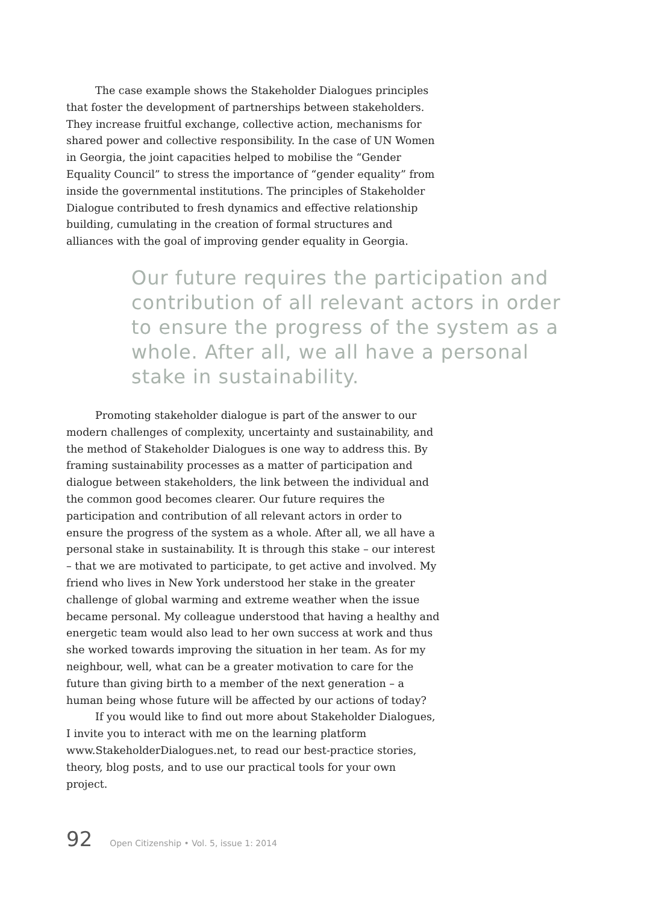The case example shows the Stakeholder Dialogues principles that foster the development of partnerships between stakeholders. They increase fruitful exchange, collective action, mechanisms for shared power and collective responsibility. In the case of UN Women in Georgia, the joint capacities helped to mobilise the “Gender Equality Council” to stress the importance of “gender equality” from inside the governmental institutions. The principles of Stakeholder Dialogue contributed to fresh dynamics and effective relationship building, cumulating in the creation of formal structures and alliances with the goal of improving gender equality in Georgia.
Our future requires the participation and contribution of all relevant actors in order to ensure the progress of the system as a whole. After all, we all have a personal stake in sustainability.
Promoting stakeholder dialogue is part of the answer to our modern challenges of complexity, uncertainty and sustainability, and the method of Stakeholder Dialogues is one way to address this. By framing sustainability processes as a matter of participation and dialogue between stakeholders, the link between the individual and the common good becomes clearer. Our future requires the participation and contribution of all relevant actors in order to ensure the progress of the system as a whole. After all, we all have a personal stake in sustainability. It is through this stake – our interest – that we are motivated to participate, to get active and involved. My friend who lives in New York understood her stake in the greater challenge of global warming and extreme weather when the issue became personal. My colleague understood that having a healthy and energetic team would also lead to her own success at work and thus she worked towards improving the situation in her team. As for my neighbour, well, what can be a greater motivation to care for the future than giving birth to a member of the next generation – a human being whose future will be affected by our actions of today?
If you would like to find out more about Stakeholder Dialogues, I invite you to interact with me on the learning platform www.StakeholderDialogues.net, to read our best-practice stories, theory, blog posts, and to use our practical tools for your own project.
92 Open Citizenship • Vol. 5, issue 1: 2014